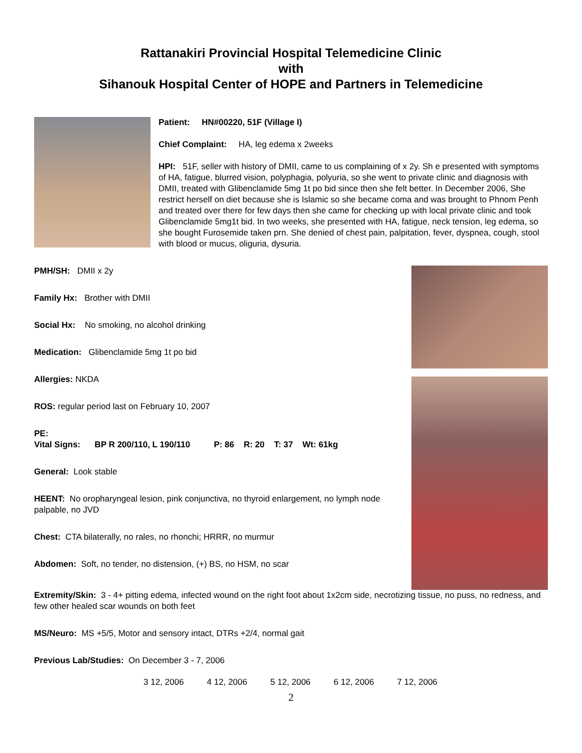Rattanakiri Provincial Hospital Telemedicine Clinic
with
Sihanouk Hospital Center of HOPE and Partners in Telemedicine
Patient: HN#00220, 51F (Village I)
Chief Complaint: HA, leg edema x 2weeks
HPI: 51F, seller with history of DMII, came to us complaining of x 2y. Sh e presented with symptoms of HA, fatigue, blurred vision, polyphagia, polyuria, so she went to private clinic and diagnosis with DMII, treated with Glibenclamide 5mg 1t po bid since then she felt better. In December 2006, She restrict herself on diet because she is Islamic so she became coma and was brought to Phnom Penh and treated over there for few days then she came for checking up with local private clinic and took Glibenclamide 5mg1t bid. In two weeks, she presented with HA, fatigue, neck tension, leg edema, so she bought Furosemide taken prn. She denied of chest pain, palpitation, fever, dyspnea, cough, stool with blood or mucus, oliguria, dysuria.
PMH/SH: DMII x 2y
Family Hx: Brother with DMII
Social Hx: No smoking, no alcohol drinking
Medication: Glibenclamide 5mg 1t po bid
Allergies: NKDA
ROS: regular period last on February 10, 2007
PE:
Vital Signs: BP R 200/110, L 190/110 P: 86 R: 20 T: 37 Wt: 61kg
General: Look stable
HEENT: No oropharyngeal lesion, pink conjunctiva, no thyroid enlargement, no lymph node palpable, no JVD
Chest: CTA bilaterally, no rales, no rhonchi; HRRR, no murmur
Abdomen: Soft, no tender, no distension, (+) BS, no HSM, no scar
Extremity/Skin: 3 - 4+ pitting edema, infected wound on the right foot about 1x2cm side, necrotizing tissue, no puss, no redness, and few other healed scar wounds on both feet
MS/Neuro: MS +5/5, Motor and sensory intact, DTRs +2/4, normal gait
Previous Lab/Studies: On December 3 - 7, 2006
| 3 12, 2006 | 4 12, 2006 | 5 12, 2006 | 6 12, 2006 | 7 12, 2006 |
2